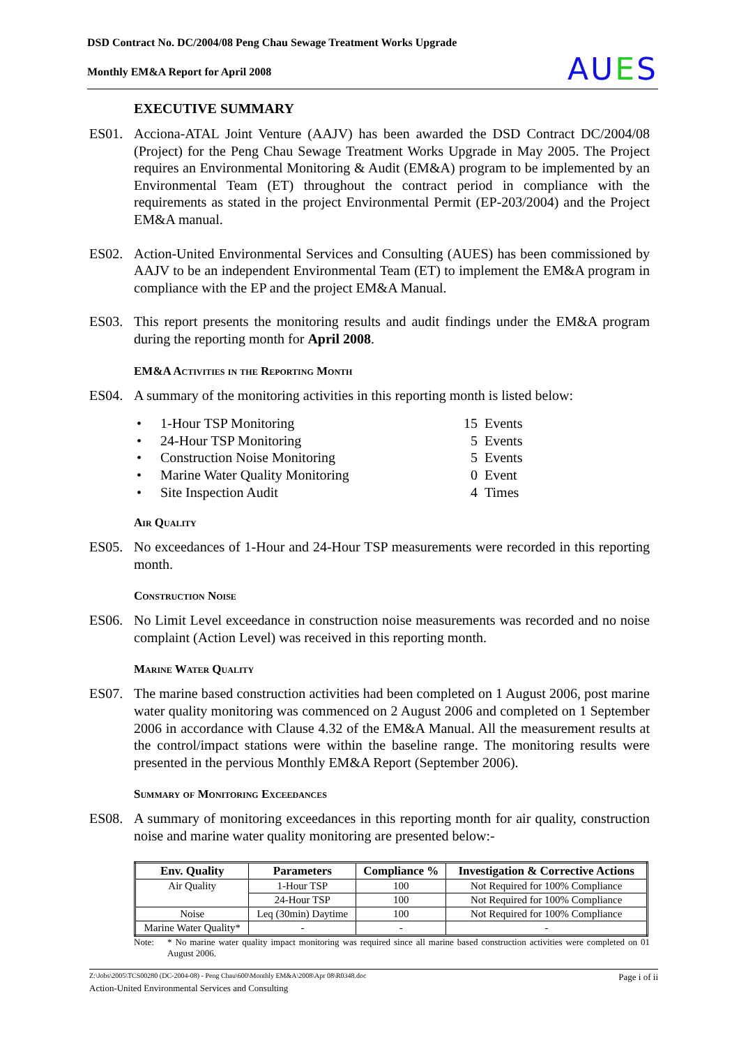DSD Contract No. DC/2004/08 Peng Chau Sewage Treatment Works Upgrade
Monthly EM&A Report for April 2008
AUES
EXECUTIVE SUMMARY
ES01. Acciona-ATAL Joint Venture (AAJV) has been awarded the DSD Contract DC/2004/08 (Project) for the Peng Chau Sewage Treatment Works Upgrade in May 2005. The Project requires an Environmental Monitoring & Audit (EM&A) program to be implemented by an Environmental Team (ET) throughout the contract period in compliance with the requirements as stated in the project Environmental Permit (EP-203/2004) and the Project EM&A manual.
ES02. Action-United Environmental Services and Consulting (AUES) has been commissioned by AAJV to be an independent Environmental Team (ET) to implement the EM&A program in compliance with the EP and the project EM&A Manual.
ES03. This report presents the monitoring results and audit findings under the EM&A program during the reporting month for April 2008.
EM&A Activities in the Reporting Month
ES04. A summary of the monitoring activities in this reporting month is listed below:
• 1-Hour TSP Monitoring 15 Events
• 24-Hour TSP Monitoring 5 Events
• Construction Noise Monitoring 5 Events
• Marine Water Quality Monitoring 0 Event
• Site Inspection Audit 4 Times
Air Quality
ES05. No exceedances of 1-Hour and 24-Hour TSP measurements were recorded in this reporting month.
Construction Noise
ES06. No Limit Level exceedance in construction noise measurements was recorded and no noise complaint (Action Level) was received in this reporting month.
Marine Water Quality
ES07. The marine based construction activities had been completed on 1 August 2006, post marine water quality monitoring was commenced on 2 August 2006 and completed on 1 September 2006 in accordance with Clause 4.32 of the EM&A Manual. All the measurement results at the control/impact stations were within the baseline range. The monitoring results were presented in the pervious Monthly EM&A Report (September 2006).
Summary of Monitoring Exceedances
ES08. A summary of monitoring exceedances in this reporting month for air quality, construction noise and marine water quality monitoring are presented below:-
| Env. Quality | Parameters | Compliance % | Investigation & Corrective Actions |
| --- | --- | --- | --- |
| Air Quality | 1-Hour TSP | 100 | Not Required for 100% Compliance |
| | 24-Hour TSP | 100 | Not Required for 100% Compliance |
| Noise | Leq (30min) Daytime | 100 | Not Required for 100% Compliance |
| Marine Water Quality* | - | - | - |
Note: * No marine water quality impact monitoring was required since all marine based construction activities were completed on 01 August 2006.
Z:\Jobs\2005\TCS00280 (DC-2004-08) - Peng Chau\600\Monthly EM&A\2008\Apr 08\R0348.doc Page i of ii
Action-United Environmental Services and Consulting